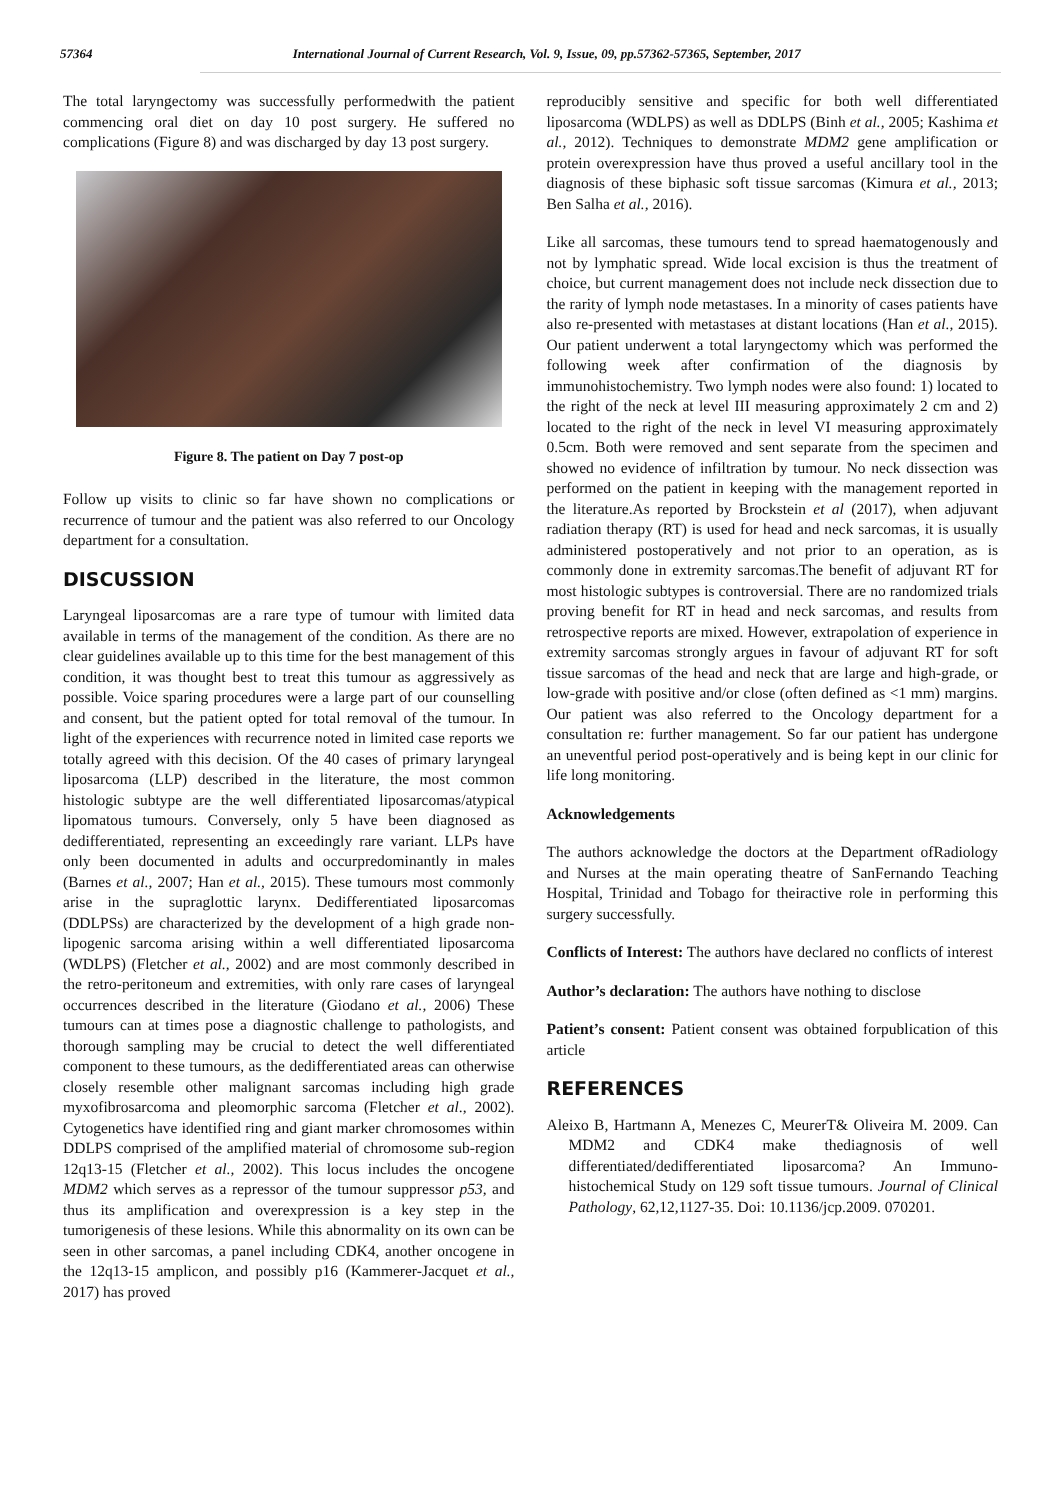57364 International Journal of Current Research, Vol. 9, Issue, 09, pp.57362-57365, September, 2017
The total laryngectomy was successfully performedwith the patient commencing oral diet on day 10 post surgery. He suffered no complications (Figure 8) and was discharged by day 13 post surgery.
Figure 8. The patient on Day 7 post-op
Follow up visits to clinic so far have shown no complications or recurrence of tumour and the patient was also referred to our Oncology department for a consultation.
DISCUSSION
Laryngeal liposarcomas are a rare type of tumour with limited data available in terms of the management of the condition. As there are no clear guidelines available up to this time for the best management of this condition, it was thought best to treat this tumour as aggressively as possible. Voice sparing procedures were a large part of our counselling and consent, but the patient opted for total removal of the tumour. In light of the experiences with recurrence noted in limited case reports we totally agreed with this decision. Of the 40 cases of primary laryngeal liposarcoma (LLP) described in the literature, the most common histologic subtype are the well differentiated liposarcomas/atypical lipomatous tumours. Conversely, only 5 have been diagnosed as dedifferentiated, representing an exceedingly rare variant. LLPs have only been documented in adults and occurpredominantly in males (Barnes et al., 2007; Han et al., 2015). These tumours most commonly arise in the supraglottic larynx. Dedifferentiated liposarcomas (DDLPSs) are characterized by the development of a high grade non-lipogenic sarcoma arising within a well differentiated liposarcoma (WDLPS) (Fletcher et al., 2002) and are most commonly described in the retro-peritoneum and extremities, with only rare cases of laryngeal occurrences described in the literature (Giodano et al., 2006) These tumours can at times pose a diagnostic challenge to pathologists, and thorough sampling may be crucial to detect the well differentiated component to these tumours, as the dedifferentiated areas can otherwise closely resemble other malignant sarcomas including high grade myxofibrosarcoma and pleomorphic sarcoma (Fletcher et al., 2002). Cytogenetics have identified ring and giant marker chromosomes within DDLPS comprised of the amplified material of chromosome sub-region 12q13-15 (Fletcher et al., 2002). This locus includes the oncogene MDM2 which serves as a repressor of the tumour suppressor p53, and thus its amplification and overexpression is a key step in the tumorigenesis of these lesions. While this abnormality on its own can be seen in other sarcomas, a panel including CDK4, another oncogene in the 12q13-15 amplicon, and possibly p16 (Kammerer-Jacquet et al., 2017) has proved
reproducibly sensitive and specific for both well differentiated liposarcoma (WDLPS) as well as DDLPS (Binh et al., 2005; Kashima et al., 2012). Techniques to demonstrate MDM2 gene amplification or protein overexpression have thus proved a useful ancillary tool in the diagnosis of these biphasic soft tissue sarcomas (Kimura et al., 2013; Ben Salha et al., 2016).
Like all sarcomas, these tumours tend to spread haematogenously and not by lymphatic spread. Wide local excision is thus the treatment of choice, but current management does not include neck dissection due to the rarity of lymph node metastases. In a minority of cases patients have also re-presented with metastases at distant locations (Han et al., 2015). Our patient underwent a total laryngectomy which was performed the following week after confirmation of the diagnosis by immunohistochemistry. Two lymph nodes were also found: 1) located to the right of the neck at level III measuring approximately 2 cm and 2) located to the right of the neck in level VI measuring approximately 0.5cm. Both were removed and sent separate from the specimen and showed no evidence of infiltration by tumour. No neck dissection was performed on the patient in keeping with the management reported in the literature.As reported by Brockstein et al (2017), when adjuvant radiation therapy (RT) is used for head and neck sarcomas, it is usually administered postoperatively and not prior to an operation, as is commonly done in extremity sarcomas.The benefit of adjuvant RT for most histologic subtypes is controversial. There are no randomized trials proving benefit for RT in head and neck sarcomas, and results from retrospective reports are mixed. However, extrapolation of experience in extremity sarcomas strongly argues in favour of adjuvant RT for soft tissue sarcomas of the head and neck that are large and high-grade, or low-grade with positive and/or close (often defined as <1 mm) margins. Our patient was also referred to the Oncology department for a consultation re: further management. So far our patient has undergone an uneventful period post-operatively and is being kept in our clinic for life long monitoring.
Acknowledgements
The authors acknowledge the doctors at the Department ofRadiology and Nurses at the main operating theatre of SanFernando Teaching Hospital, Trinidad and Tobago for theiractive role in performing this surgery successfully.
Conflicts of Interest: The authors have declared no conflicts of interest
Author’s declaration: The authors have nothing to disclose
Patient’s consent: Patient consent was obtained forpublication of this article
REFERENCES
Aleixo B, Hartmann A, Menezes C, MeurerT& Oliveira M. 2009. Can MDM2 and CDK4 make thediagnosis of well differentiated/dedifferentiated liposarcoma? An Immuno-histochemical Study on 129 soft tissue tumours. Journal of Clinical Pathology, 62,12,1127-35. Doi: 10.1136/jcp.2009. 070201.